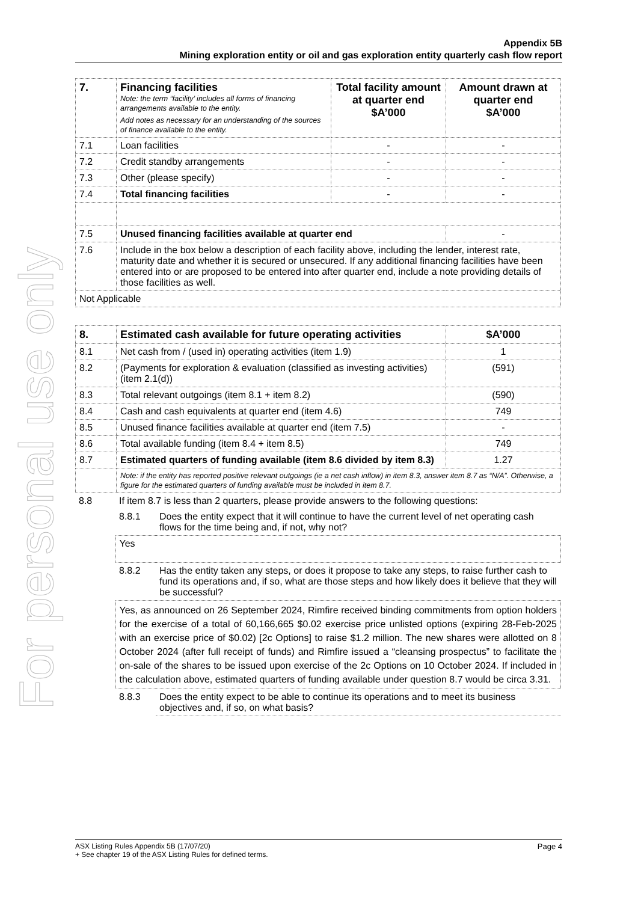For personal use only
Appendix 5B
Mining exploration entity or oil and gas exploration entity quarterly cash flow report
| 7. | Financing facilities Note: the term “facility’ includes all forms of financing arrangements available to the entity. Add notes as necessary for an understanding of the sources of finance available to the entity. | Total facility amount at quarter end $A’000 | Amount drawn at quarter end $A’000 |
| --- | --- | --- | --- |
| 7.1 | Loan facilities | - | - |
| 7.2 | Credit standby arrangements | - | - |
| 7.3 | Other (please specify) | - | - |
| 7.4 | Total financing facilities | - | - |
| 7.5 | Unused financing facilities available at quarter end | | - |
| 7.6 | Include in the box below a description of each facility above, including the lender, interest rate, maturity date and whether it is secured or unsecured. If any additional financing facilities have been entered into or are proposed to be entered into after quarter end, include a note providing details of those facilities as well. | | |
| Not Applicable | | | |
| 8. | Estimated cash available for future operating activities | $A’000 |
| --- | --- | --- |
| 8.1 | Net cash from / (used in) operating activities (item 1.9) | 1 |
| 8.2 | (Payments for exploration & evaluation (classified as investing activities) (item 2.1(d)) | (591) |
| 8.3 | Total relevant outgoings (item 8.1 + item 8.2) | (590) |
| 8.4 | Cash and cash equivalents at quarter end (item 4.6) | 749 |
| 8.5 | Unused finance facilities available at quarter end (item 7.5) | - |
| 8.6 | Total available funding (item 8.4 + item 8.5) | 749 |
| 8.7 | Estimated quarters of funding available (item 8.6 divided by item 8.3) | 1.27 |
| | Note: if the entity has reported positive relevant outgoings (ie a net cash inflow) in item 8.3, answer item 8.7 as “N/A”. Otherwise, a figure for the estimated quarters of funding available must be included in item 8.7. | |
| 8.8 | If item 8.7 is less than 2 quarters, please provide answers to the following questions: | |
| | 8.8.1 | Does the entity expect that it will continue to have the current level of net operating cash flows for the time being and, if not, why not? |
| | Yes | |
| | 8.8.2 | Has the entity taken any steps, or does it propose to take any steps, to raise further cash to fund its operations and, if so, what are those steps and how likely does it believe that they will be successful? |
| | Yes, as announced on 26 September 2024, Rimfire received binding commitments from option holders for the exercise of a total of 60,166,665 $0.02 exercise price unlisted options (expiring 28-Feb-2025 with an exercise price of $0.02) [2c Options] to raise $1.2 million. The new shares were allotted on 8 October 2024 (after full receipt of funds) and Rimfire issued a “cleansing prospectus” to facilitate the on-sale of the shares to be issued upon exercise of the 2c Options on 10 October 2024. If included in the calculation above, estimated quarters of funding available under question 8.7 would be circa 3.31. | |
| | 8.8.3 | Does the entity expect to be able to continue its operations and to meet its business objectives and, if so, on what basis? |
ASX Listing Rules Appendix 5B (17/07/20) Page 4
+ See chapter 19 of the ASX Listing Rules for defined terms.